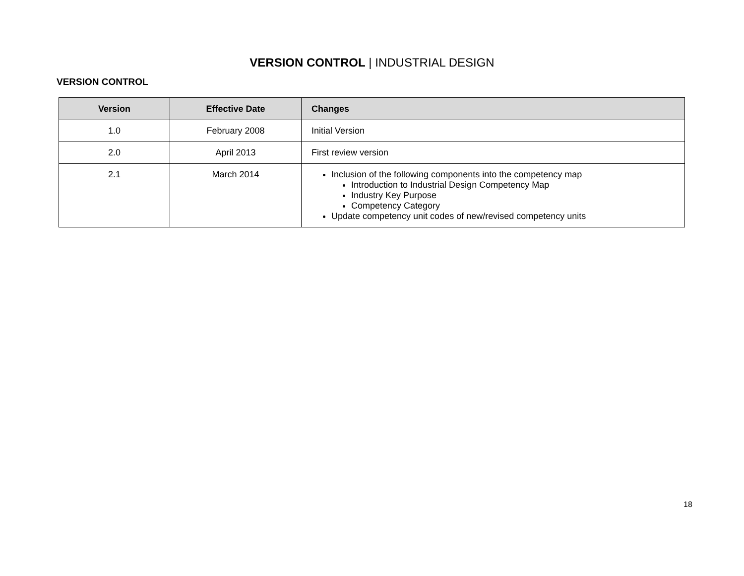VERSION CONTROL | INDUSTRIAL DESIGN
VERSION CONTROL
| Version | Effective Date | Changes |
| --- | --- | --- |
| 1.0 | February 2008 | Initial Version |
| 2.0 | April 2013 | First review version |
| 2.1 | March 2014 | Inclusion of the following components into the competency map Introduction to Industrial Design Competency Map Industry Key Purpose Competency Category Update competency unit codes of new/revised competency units |
18